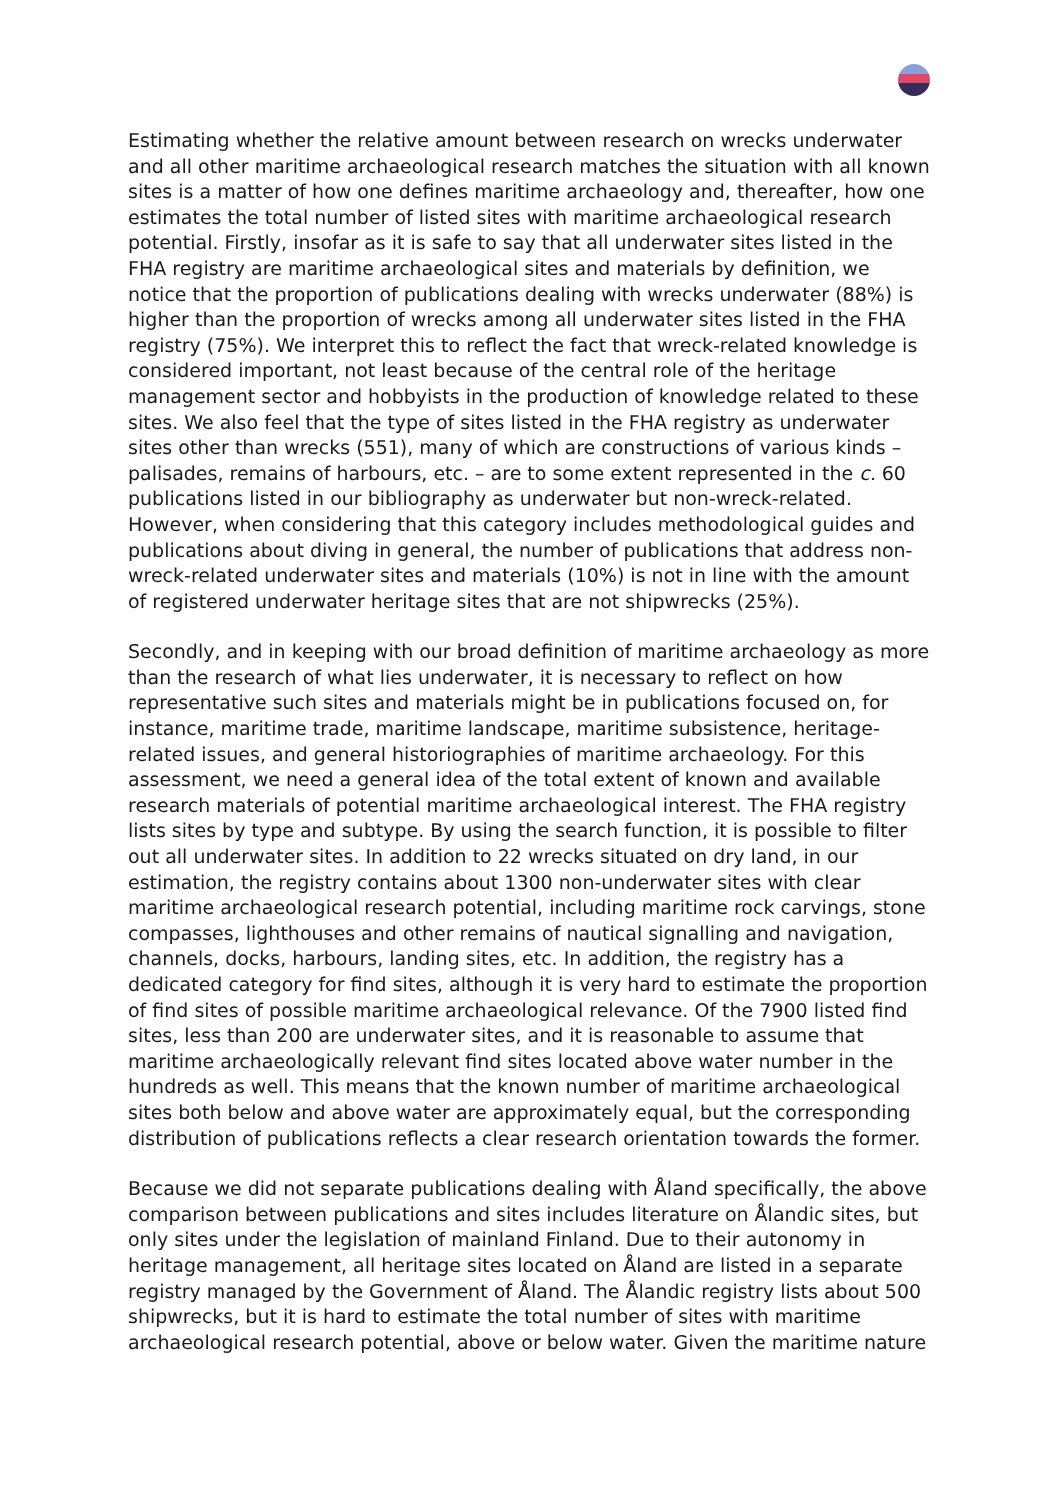Estimating whether the relative amount between research on wrecks underwater and all other maritime archaeological research matches the situation with all known sites is a matter of how one defines maritime archaeology and, thereafter, how one estimates the total number of listed sites with maritime archaeological research potential. Firstly, insofar as it is safe to say that all underwater sites listed in the FHA registry are maritime archaeological sites and materials by definition, we notice that the proportion of publications dealing with wrecks underwater (88%) is higher than the proportion of wrecks among all underwater sites listed in the FHA registry (75%). We interpret this to reflect the fact that wreck-related knowledge is considered important, not least because of the central role of the heritage management sector and hobbyists in the production of knowledge related to these sites. We also feel that the type of sites listed in the FHA registry as underwater sites other than wrecks (551), many of which are constructions of various kinds – palisades, remains of harbours, etc. – are to some extent represented in the c. 60 publications listed in our bibliography as underwater but non-wreck-related. However, when considering that this category includes methodological guides and publications about diving in general, the number of publications that address non-wreck-related underwater sites and materials (10%) is not in line with the amount of registered underwater heritage sites that are not shipwrecks (25%).
Secondly, and in keeping with our broad definition of maritime archaeology as more than the research of what lies underwater, it is necessary to reflect on how representative such sites and materials might be in publications focused on, for instance, maritime trade, maritime landscape, maritime subsistence, heritage-related issues, and general historiographies of maritime archaeology. For this assessment, we need a general idea of the total extent of known and available research materials of potential maritime archaeological interest. The FHA registry lists sites by type and subtype. By using the search function, it is possible to filter out all underwater sites. In addition to 22 wrecks situated on dry land, in our estimation, the registry contains about 1300 non-underwater sites with clear maritime archaeological research potential, including maritime rock carvings, stone compasses, lighthouses and other remains of nautical signalling and navigation, channels, docks, harbours, landing sites, etc. In addition, the registry has a dedicated category for find sites, although it is very hard to estimate the proportion of find sites of possible maritime archaeological relevance. Of the 7900 listed find sites, less than 200 are underwater sites, and it is reasonable to assume that maritime archaeologically relevant find sites located above water number in the hundreds as well. This means that the known number of maritime archaeological sites both below and above water are approximately equal, but the corresponding distribution of publications reflects a clear research orientation towards the former.
Because we did not separate publications dealing with Åland specifically, the above comparison between publications and sites includes literature on Ålandic sites, but only sites under the legislation of mainland Finland. Due to their autonomy in heritage management, all heritage sites located on Åland are listed in a separate registry managed by the Government of Åland. The Ålandic registry lists about 500 shipwrecks, but it is hard to estimate the total number of sites with maritime archaeological research potential, above or below water. Given the maritime nature